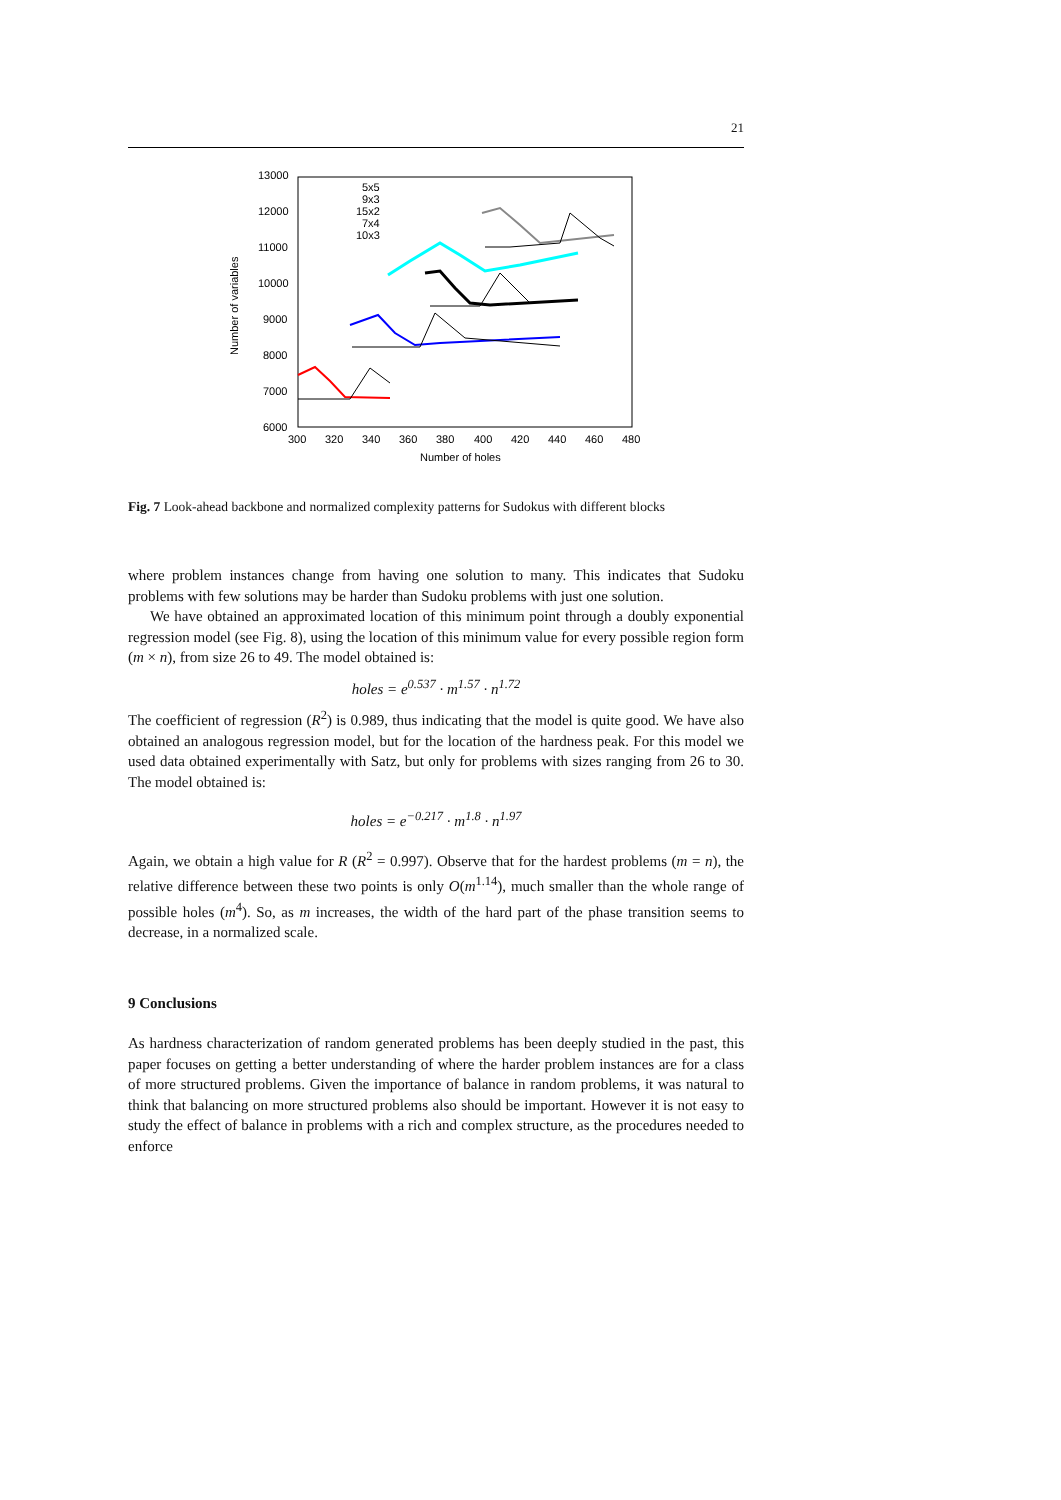21
13000
12000
11000
10000
9000
8000
7000
6000
300
320
340
360
380
400
420
440
460
480
Number of holes
Number of variables
5x5
9x3
15x2
7x4
10x3
Fig. 7 Look-ahead backbone and normalized complexity patterns for Sudokus with different blocks
where problem instances change from having one solution to many. This indicates that Sudoku problems with few solutions may be harder than Sudoku problems with just one solution.
We have obtained an approximated location of this minimum point through a doubly exponential regression model (see Fig. 8), using the location of this minimum value for every possible region form (m × n), from size 26 to 49. The model obtained is:
holes = e<sup>0.537</sup> · m<sup>1.57</sup> · n<sup>1.72</sup>
The coefficient of regression (R<sup>2</sup>) is 0.989, thus indicating that the model is quite good. We have also obtained an analogous regression model, but for the location of the hardness peak. For this model we used data obtained experimentally with Satz, but only for problems with sizes ranging from 26 to 30. The model obtained is:
holes = e<sup>−0.217</sup> · m<sup>1.8</sup> · n<sup>1.97</sup>
Again, we obtain a high value for R (R<sup>2</sup> = 0.997). Observe that for the hardest problems (m = n), the relative difference between these two points is only O(m<sup>1.14</sup>), much smaller than the whole range of possible holes (m<sup>4</sup>). So, as m increases, the width of the hard part of the phase transition seems to decrease, in a normalized scale.
9 Conclusions
As hardness characterization of random generated problems has been deeply studied in the past, this paper focuses on getting a better understanding of where the harder problem instances are for a class of more structured problems. Given the importance of balance in random problems, it was natural to think that balancing on more structured problems also should be important. However it is not easy to study the effect of balance in problems with a rich and complex structure, as the procedures needed to enforce